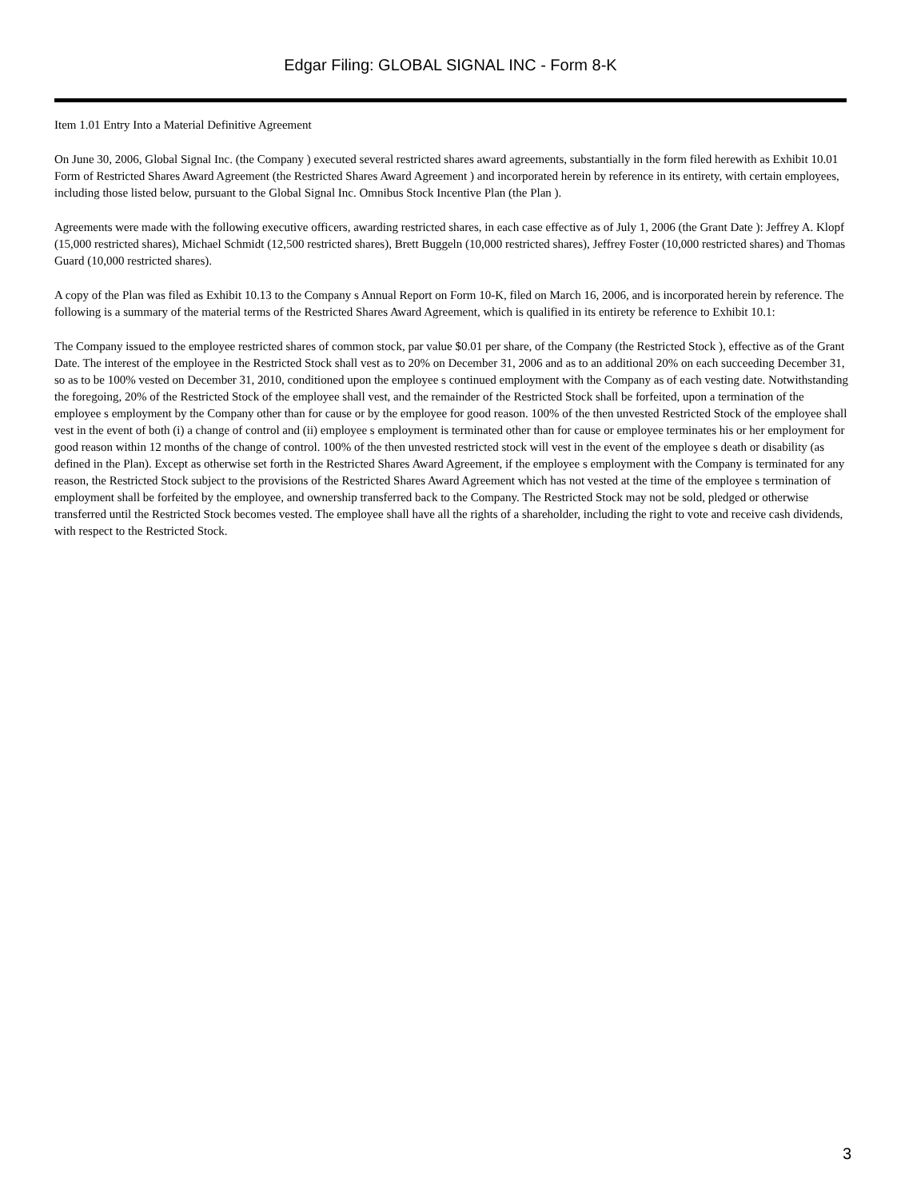Edgar Filing: GLOBAL SIGNAL INC - Form 8-K
Item 1.01 Entry Into a Material Definitive Agreement
On June 30, 2006, Global Signal Inc. (the Company ) executed several restricted shares award agreements, substantially in the form filed herewith as Exhibit 10.01 Form of Restricted Shares Award Agreement (the Restricted Shares Award Agreement ) and incorporated herein by reference in its entirety, with certain employees, including those listed below, pursuant to the Global Signal Inc. Omnibus Stock Incentive Plan (the Plan ).
Agreements were made with the following executive officers, awarding restricted shares, in each case effective as of July 1, 2006 (the Grant Date ): Jeffrey A. Klopf (15,000 restricted shares), Michael Schmidt (12,500 restricted shares), Brett Buggeln (10,000 restricted shares), Jeffrey Foster (10,000 restricted shares) and Thomas Guard (10,000 restricted shares).
A copy of the Plan was filed as Exhibit 10.13 to the Company s Annual Report on Form 10-K, filed on March 16, 2006, and is incorporated herein by reference. The following is a summary of the material terms of the Restricted Shares Award Agreement, which is qualified in its entirety be reference to Exhibit 10.1:
The Company issued to the employee restricted shares of common stock, par value $0.01 per share, of the Company (the Restricted Stock ), effective as of the Grant Date. The interest of the employee in the Restricted Stock shall vest as to 20% on December 31, 2006 and as to an additional 20% on each succeeding December 31, so as to be 100% vested on December 31, 2010, conditioned upon the employee s continued employment with the Company as of each vesting date. Notwithstanding the foregoing, 20% of the Restricted Stock of the employee shall vest, and the remainder of the Restricted Stock shall be forfeited, upon a termination of the employee s employment by the Company other than for cause or by the employee for good reason. 100% of the then unvested Restricted Stock of the employee shall vest in the event of both (i) a change of control and (ii) employee s employment is terminated other than for cause or employee terminates his or her employment for good reason within 12 months of the change of control. 100% of the then unvested restricted stock will vest in the event of the employee s death or disability (as defined in the Plan). Except as otherwise set forth in the Restricted Shares Award Agreement, if the employee s employment with the Company is terminated for any reason, the Restricted Stock subject to the provisions of the Restricted Shares Award Agreement which has not vested at the time of the employee s termination of employment shall be forfeited by the employee, and ownership transferred back to the Company. The Restricted Stock may not be sold, pledged or otherwise transferred until the Restricted Stock becomes vested. The employee shall have all the rights of a shareholder, including the right to vote and receive cash dividends, with respect to the Restricted Stock.
3